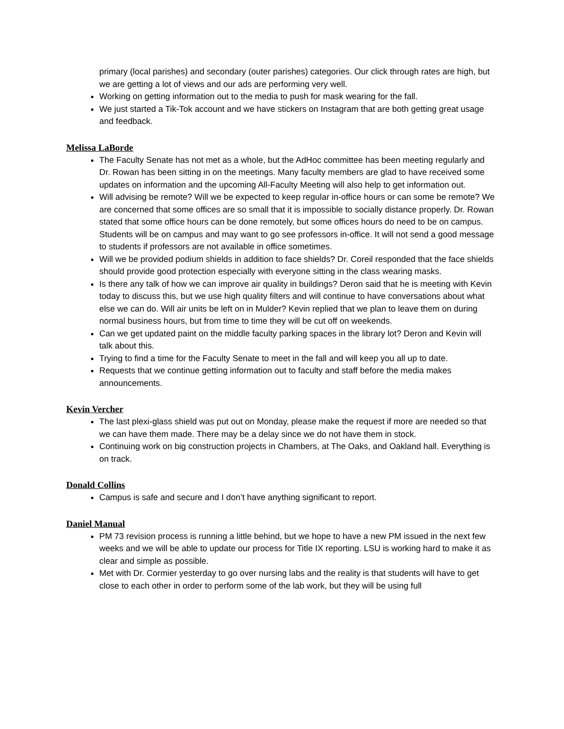primary (local parishes) and secondary (outer parishes) categories. Our click through rates are high, but we are getting a lot of views and our ads are performing very well.
Working on getting information out to the media to push for mask wearing for the fall.
We just started a Tik-Tok account and we have stickers on Instagram that are both getting great usage and feedback.
Melissa LaBorde
The Faculty Senate has not met as a whole, but the AdHoc committee has been meeting regularly and Dr. Rowan has been sitting in on the meetings. Many faculty members are glad to have received some updates on information and the upcoming All-Faculty Meeting will also help to get information out.
Will advising be remote? Will we be expected to keep regular in-office hours or can some be remote? We are concerned that some offices are so small that it is impossible to socially distance properly. Dr. Rowan stated that some office hours can be done remotely, but some offices hours do need to be on campus. Students will be on campus and may want to go see professors in-office. It will not send a good message to students if professors are not available in office sometimes.
Will we be provided podium shields in addition to face shields? Dr. Coreil responded that the face shields should provide good protection especially with everyone sitting in the class wearing masks.
Is there any talk of how we can improve air quality in buildings? Deron said that he is meeting with Kevin today to discuss this, but we use high quality filters and will continue to have conversations about what else we can do. Will air units be left on in Mulder? Kevin replied that we plan to leave them on during normal business hours, but from time to time they will be cut off on weekends.
Can we get updated paint on the middle faculty parking spaces in the library lot? Deron and Kevin will talk about this.
Trying to find a time for the Faculty Senate to meet in the fall and will keep you all up to date.
Requests that we continue getting information out to faculty and staff before the media makes announcements.
Kevin Vercher
The last plexi-glass shield was put out on Monday, please make the request if more are needed so that we can have them made. There may be a delay since we do not have them in stock.
Continuing work on big construction projects in Chambers, at The Oaks, and Oakland hall. Everything is on track.
Donald Collins
Campus is safe and secure and I don’t have anything significant to report.
Daniel Manual
PM 73 revision process is running a little behind, but we hope to have a new PM issued in the next few weeks and we will be able to update our process for Title IX reporting. LSU is working hard to make it as clear and simple as possible.
Met with Dr. Cormier yesterday to go over nursing labs and the reality is that students will have to get close to each other in order to perform some of the lab work, but they will be using full